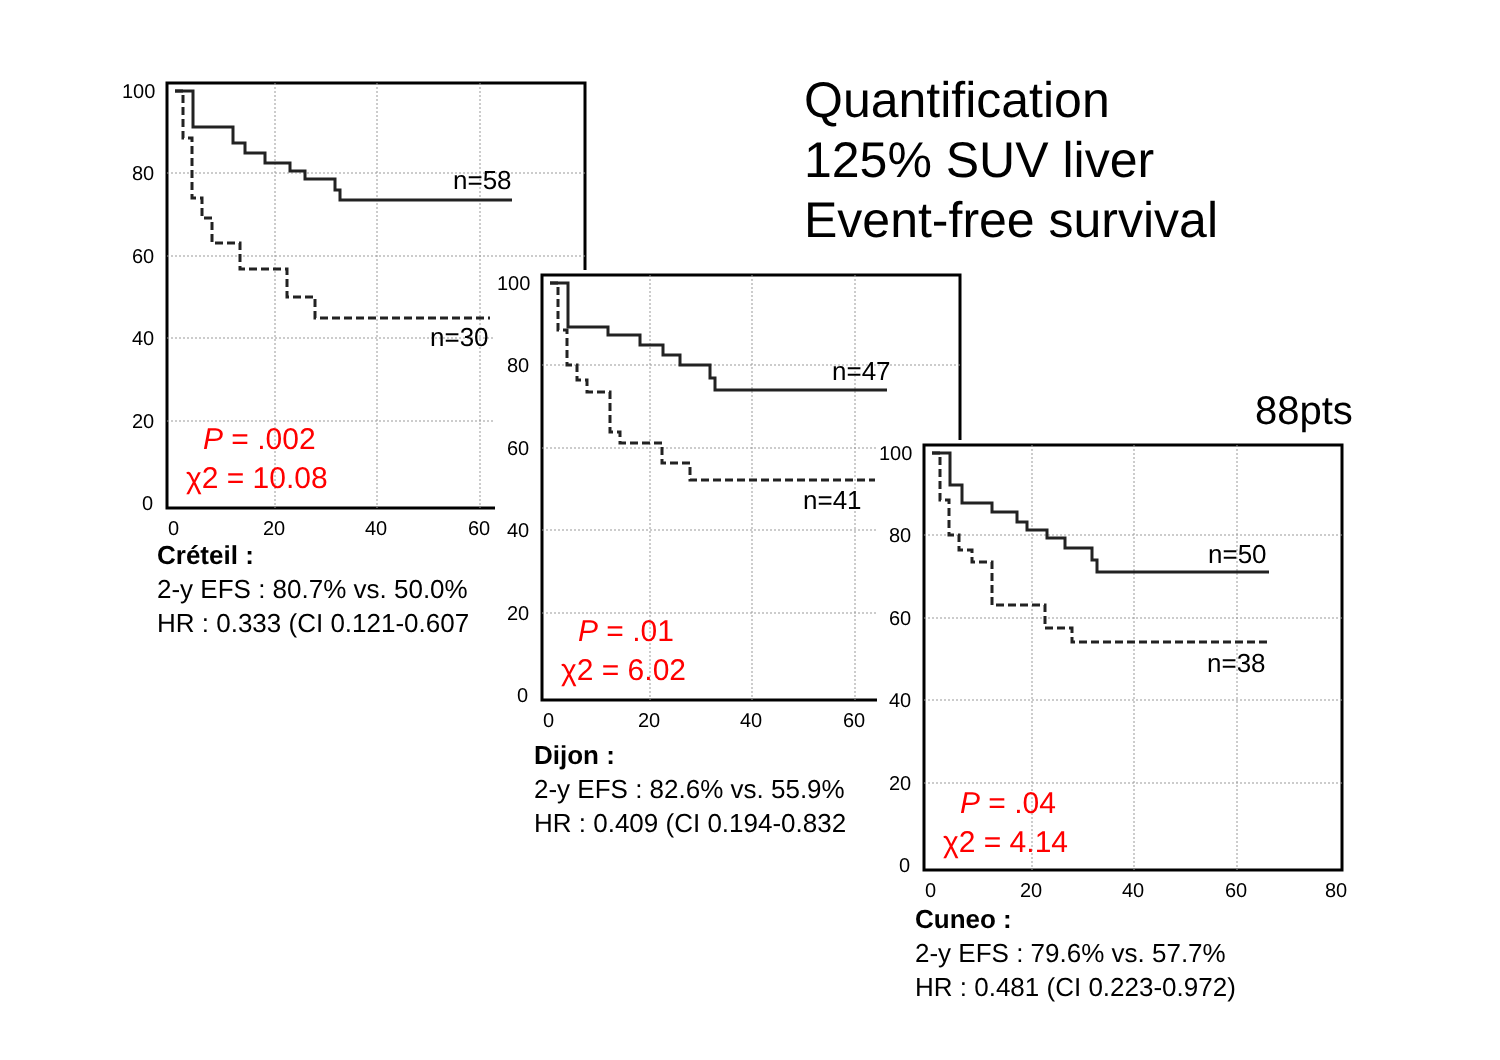Quantification
125% SUV liver
Event-free survival
88pts
100
80
60
40
20
0
0
20
40
60
n=58
n=30
P = .002
χ2 = 10.08
Créteil :
2-y EFS : 80.7% vs. 50.0%
HR : 0.333 (CI 0.121-0.607
100
80
60
40
20
0
0
20
40
60
n=47
n=41
P = .01
χ2 = 6.02
Dijon :
2-y EFS : 82.6% vs. 55.9%
HR : 0.409 (CI 0.194-0.832
100
80
60
40
20
0
0
20
40
60
80
n=50
n=38
P = .04
χ2 = 4.14
Cuneo :
2-y EFS : 79.6% vs. 57.7%
HR : 0.481 (CI 0.223-0.972)